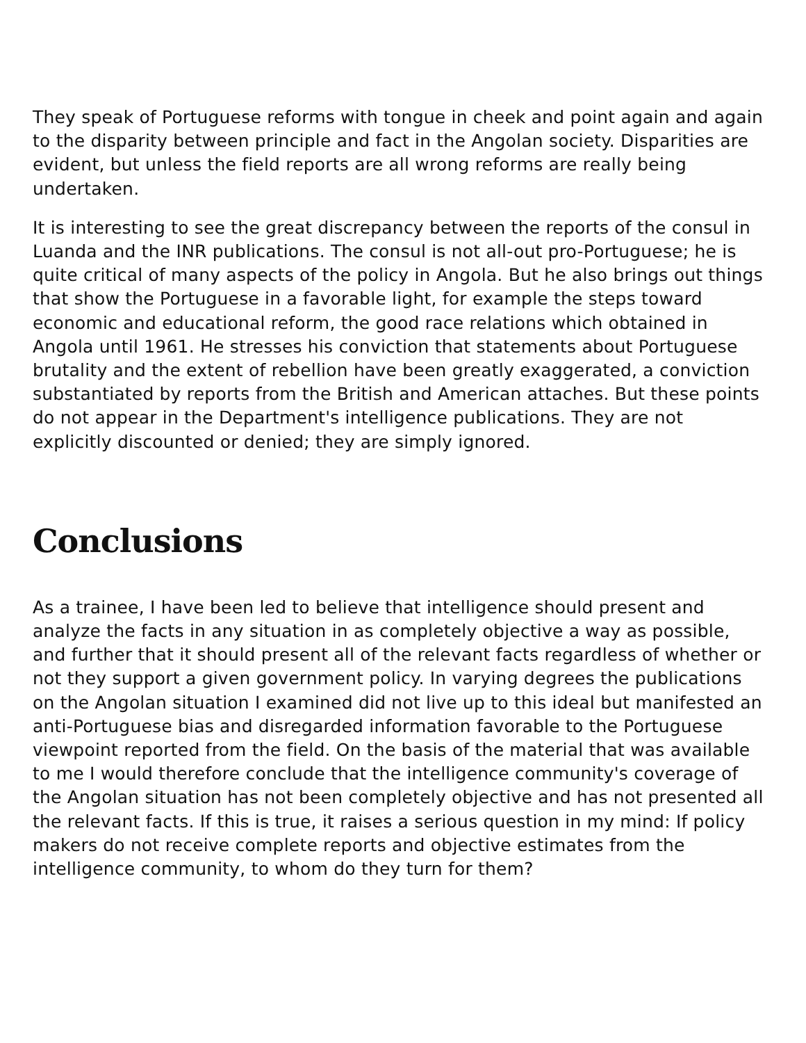They speak of Portuguese reforms with tongue in cheek and point again and again to the disparity between principle and fact in the Angolan society. Disparities are evident, but unless the field reports are all wrong reforms are really being undertaken.
It is interesting to see the great discrepancy between the reports of the consul in Luanda and the INR publications. The consul is not all-out pro-Portuguese; he is quite critical of many aspects of the policy in Angola. But he also brings out things that show the Portuguese in a favorable light, for example the steps toward economic and educational reform, the good race relations which obtained in Angola until 1961. He stresses his conviction that statements about Portuguese brutality and the extent of rebellion have been greatly exaggerated, a conviction substantiated by reports from the British and American attaches. But these points do not appear in the Department's intelligence publications. They are not explicitly discounted or denied; they are simply ignored.
Conclusions
As a trainee, I have been led to believe that intelligence should present and analyze the facts in any situation in as completely objective a way as possible, and further that it should present all of the relevant facts regardless of whether or not they support a given government policy. In varying degrees the publications on the Angolan situation I examined did not live up to this ideal but manifested an anti-Portuguese bias and disregarded information favorable to the Portuguese viewpoint reported from the field. On the basis of the material that was available to me I would therefore conclude that the intelligence community's coverage of the Angolan situation has not been completely objective and has not presented all the relevant facts. If this is true, it raises a serious question in my mind: If policy makers do not receive complete reports and objective estimates from the intelligence community, to whom do they turn for them?